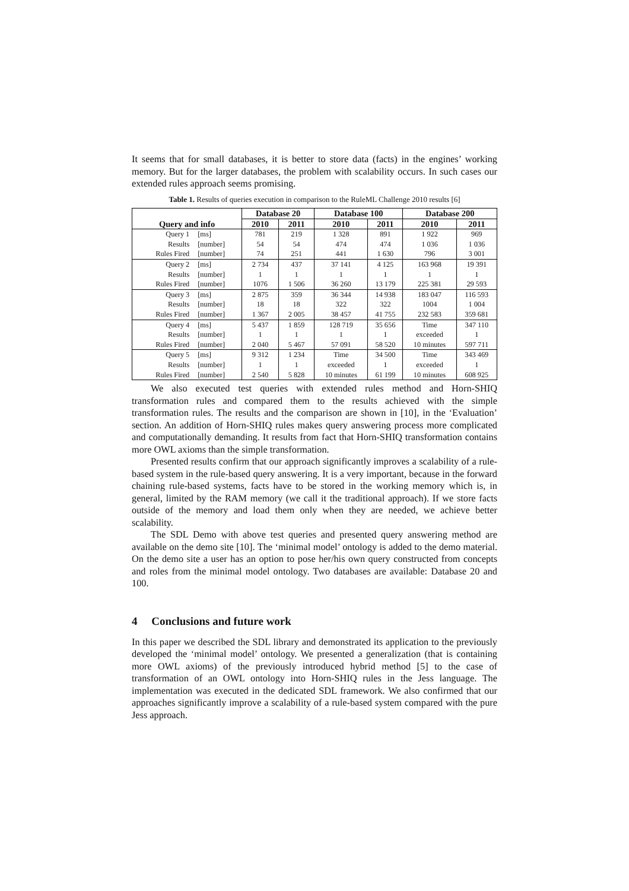It seems that for small databases, it is better to store data (facts) in the engines’ working memory. But for the larger databases, the problem with scalability occurs. In such cases our extended rules approach seems promising.
Table 1. Results of queries execution in comparison to the RuleML Challenge 2010 results [6]
| Query and info | | Database 20 | | Database 100 | | Database 200 | |
| --- | --- | --- | --- | --- | --- | --- | --- |
| | | 2010 | 2011 | 2010 | 2011 | 2010 | 2011 |
| Query 1 | [ms] | 781 | 219 | 1 328 | 891 | 1 922 | 969 |
| Results | [number] | 54 | 54 | 474 | 474 | 1 036 | 1 036 |
| Rules Fired | [number] | 74 | 251 | 441 | 1 630 | 796 | 3 001 |
| Query 2 | [ms] | 2 734 | 437 | 37 141 | 4 125 | 163 968 | 19 391 |
| Results | [number] | 1 | 1 | 1 | 1 | 1 | 1 |
| Rules Fired | [number] | 1076 | 1 506 | 36 260 | 13 179 | 225 381 | 29 593 |
| Query 3 | [ms] | 2 875 | 359 | 36 344 | 14 938 | 183 047 | 116 593 |
| Results | [number] | 18 | 18 | 322 | 322 | 1004 | 1 004 |
| Rules Fired | [number] | 1 367 | 2 005 | 38 457 | 41 755 | 232 583 | 359 681 |
| Query 4 | [ms] | 5 437 | 1 859 | 128 719 | 35 656 | Time | 347 110 |
| Results | [number] | 1 | 1 | 1 | 1 | exceeded | 1 |
| Rules Fired | [number] | 2 040 | 5 467 | 57 091 | 58 520 | 10 minutes | 597 711 |
| Query 5 | [ms] | 9 312 | 1 234 | Time | 34 500 | Time | 343 469 |
| Results | [number] | 1 | 1 | exceeded | 1 | exceeded | 1 |
| Rules Fired | [number] | 2 540 | 5 828 | 10 minutes | 61 199 | 10 minutes | 608 925 |
We also executed test queries with extended rules method and Horn-SHIQ transformation rules and compared them to the results achieved with the simple transformation rules. The results and the comparison are shown in [10], in the ‘Evaluation’ section. An addition of Horn-SHIQ rules makes query answering process more complicated and computationally demanding. It results from fact that Horn-SHIQ transformation contains more OWL axioms than the simple transformation.
Presented results confirm that our approach significantly improves a scalability of a rule-based system in the rule-based query answering. It is a very important, because in the forward chaining rule-based systems, facts have to be stored in the working memory which is, in general, limited by the RAM memory (we call it the traditional approach). If we store facts outside of the memory and load them only when they are needed, we achieve better scalability.
The SDL Demo with above test queries and presented query answering method are available on the demo site [10]. The ‘minimal model’ ontology is added to the demo material. On the demo site a user has an option to pose her/his own query constructed from concepts and roles from the minimal model ontology. Two databases are available: Database 20 and 100.
4 Conclusions and future work
In this paper we described the SDL library and demonstrated its application to the previously developed the ‘minimal model’ ontology. We presented a generalization (that is containing more OWL axioms) of the previously introduced hybrid method [5] to the case of transformation of an OWL ontology into Horn-SHIQ rules in the Jess language. The implementation was executed in the dedicated SDL framework. We also confirmed that our approaches significantly improve a scalability of a rule-based system compared with the pure Jess approach.